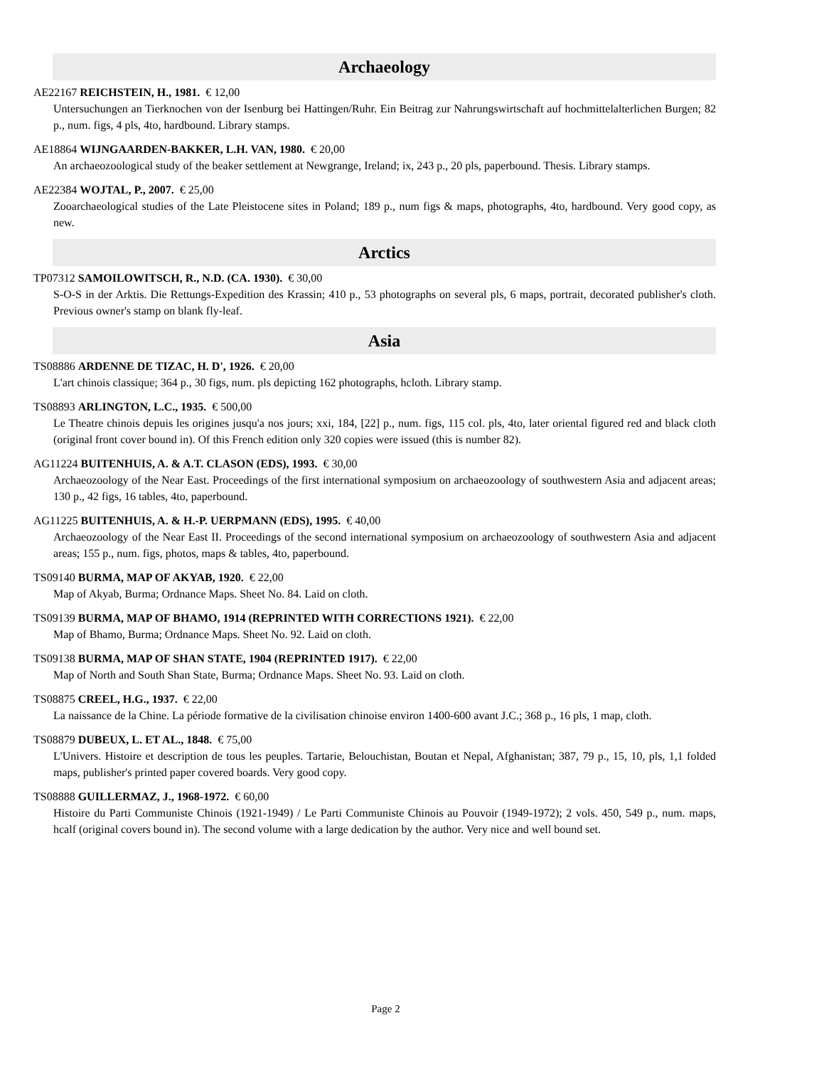Archaeology
AE22167 REICHSTEIN, H., 1981. € 12,00
Untersuchungen an Tierknochen von der Isenburg bei Hattingen/Ruhr. Ein Beitrag zur Nahrungswirtschaft auf hochmittelalterlichen Burgen; 82 p., num. figs, 4 pls, 4to, hardbound. Library stamps.
AE18864 WIJNGAARDEN-BAKKER, L.H. VAN, 1980. € 20,00
An archaeozoological study of the beaker settlement at Newgrange, Ireland; ix, 243 p., 20 pls, paperbound. Thesis. Library stamps.
AE22384 WOJTAL, P., 2007. € 25,00
Zooarchaeological studies of the Late Pleistocene sites in Poland; 189 p., num figs & maps, photographs, 4to, hardbound. Very good copy, as new.
Arctics
TP07312 SAMOILOWITSCH, R., N.D. (CA. 1930). € 30,00
S-O-S in der Arktis. Die Rettungs-Expedition des Krassin; 410 p., 53 photographs on several pls, 6 maps, portrait, decorated publisher's cloth. Previous owner's stamp on blank fly-leaf.
Asia
TS08886 ARDENNE DE TIZAC, H. D', 1926. € 20,00
L'art chinois classique; 364 p., 30 figs, num. pls depicting 162 photographs, hcloth. Library stamp.
TS08893 ARLINGTON, L.C., 1935. € 500,00
Le Theatre chinois depuis les origines jusqu'a nos jours; xxi, 184, [22] p., num. figs, 115 col. pls, 4to, later oriental figured red and black cloth (original front cover bound in). Of this French edition only 320 copies were issued (this is number 82).
AG11224 BUITENHUIS, A. & A.T. CLASON (EDS), 1993. € 30,00
Archaeozoology of the Near East. Proceedings of the first international symposium on archaeozoology of southwestern Asia and adjacent areas; 130 p., 42 figs, 16 tables, 4to, paperbound.
AG11225 BUITENHUIS, A. & H.-P. UERPMANN (EDS), 1995. € 40,00
Archaeozoology of the Near East II. Proceedings of the second international symposium on archaeozoology of southwestern Asia and adjacent areas; 155 p., num. figs, photos, maps & tables, 4to, paperbound.
TS09140 BURMA, MAP OF AKYAB, 1920. € 22,00
Map of Akyab, Burma; Ordnance Maps. Sheet No. 84. Laid on cloth.
TS09139 BURMA, MAP OF BHAMO, 1914 (REPRINTED WITH CORRECTIONS 1921). € 22,00
Map of Bhamo, Burma; Ordnance Maps. Sheet No. 92. Laid on cloth.
TS09138 BURMA, MAP OF SHAN STATE, 1904 (REPRINTED 1917). € 22,00
Map of North and South Shan State, Burma; Ordnance Maps. Sheet No. 93. Laid on cloth.
TS08875 CREEL, H.G., 1937. € 22,00
La naissance de la Chine. La période formative de la civilisation chinoise environ 1400-600 avant J.C.; 368 p., 16 pls, 1 map, cloth.
TS08879 DUBEUX, L. ET AL., 1848. € 75,00
L'Univers. Histoire et description de tous les peuples. Tartarie, Belouchistan, Boutan et Nepal, Afghanistan; 387, 79 p., 15, 10, pls, 1,1 folded maps, publisher's printed paper covered boards. Very good copy.
TS08888 GUILLERMAZ, J., 1968-1972. € 60,00
Histoire du Parti Communiste Chinois (1921-1949) / Le Parti Communiste Chinois au Pouvoir (1949-1972); 2 vols. 450, 549 p., num. maps, hcalf (original covers bound in). The second volume with a large dedication by the author. Very nice and well bound set.
Page 2